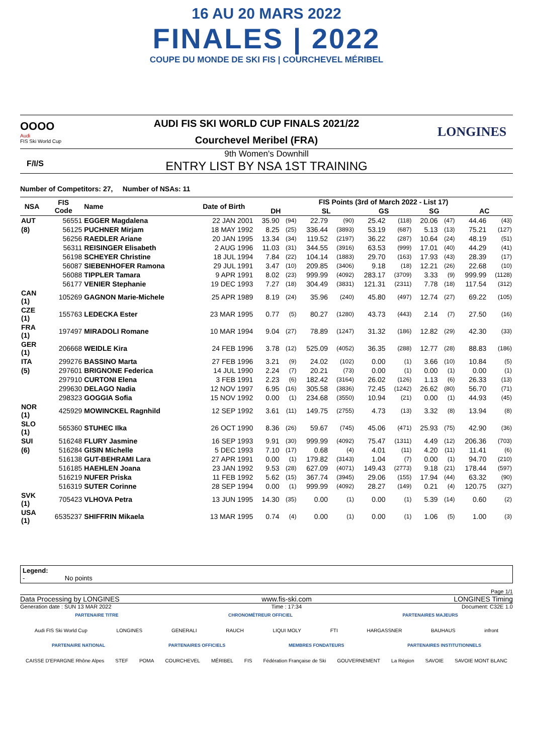16 AU 20 MARS 2022
FINALES | 2022
COUPE DU MONDE DE SKI FIS | COURCHEVEL MÉRIBEL
OOOO
Audi
FIS Ski World Cup
AUDI FIS SKI WORLD CUP FINALS 2021/22
Courchevel Meribel (FRA)
LONGINES
9th Women's Downhill
F/I/S ENTRY LIST BY NSA 1ST TRAINING
Number of Competitors: 27, Number of NSAs: 11
| NSA | FIS Code | Name | Date of Birth | FIS Points (3rd of March 2022 - List 17) | | | | | | | | | |
| --- | --- | --- | --- | --- | --- | --- | --- | --- | --- | --- | --- | --- | --- |
| | | | | DH | | SL | | GS | | SG | | AC | |
| AUT | 56551 | EGGER Magdalena | 22 JAN 2001 | 35.90 | (94) | 22.79 | (90) | 25.42 | (118) | 20.06 | (47) | 44.46 | (43) |
| (8) | 56125 | PUCHNER Mirjam | 18 MAY 1992 | 8.25 | (25) | 336.44 | (3893) | 53.19 | (687) | 5.13 | (13) | 75.21 | (127) |
| | 56256 | RAEDLER Ariane | 20 JAN 1995 | 13.34 | (34) | 119.52 | (2197) | 36.22 | (287) | 10.64 | (24) | 48.19 | (51) |
| | 56311 | REISINGER Elisabeth | 2 AUG 1996 | 11.03 | (31) | 344.55 | (3916) | 63.53 | (999) | 17.01 | (40) | 44.29 | (41) |
| | 56198 | SCHEYER Christine | 18 JUL 1994 | 7.84 | (22) | 104.14 | (1883) | 29.70 | (163) | 17.93 | (43) | 28.39 | (17) |
| | 56087 | SIEBENHOFER Ramona | 29 JUL 1991 | 3.47 | (10) | 209.85 | (3406) | 9.18 | (18) | 12.21 | (26) | 22.68 | (10) |
| | 56088 | TIPPLER Tamara | 9 APR 1991 | 8.02 | (23) | 999.99 | (4092) | 283.17 | (3709) | 3.33 | (9) | 999.99 | (1128) |
| | 56177 | VENIER Stephanie | 19 DEC 1993 | 7.27 | (18) | 304.49 | (3831) | 121.31 | (2311) | 7.78 | (18) | 117.54 | (312) |
| CAN (1) | 105269 | GAGNON Marie-Michele | 25 APR 1989 | 8.19 | (24) | 35.96 | (240) | 45.80 | (497) | 12.74 | (27) | 69.22 | (105) |
| CZE (1) | 155763 | LEDECKA Ester | 23 MAR 1995 | 0.77 | (5) | 80.27 | (1280) | 43.73 | (443) | 2.14 | (7) | 27.50 | (16) |
| FRA (1) | 197497 | MIRADOLI Romane | 10 MAR 1994 | 9.04 | (27) | 78.89 | (1247) | 31.32 | (186) | 12.82 | (29) | 42.30 | (33) |
| GER (1) | 206668 | WEIDLE Kira | 24 FEB 1996 | 3.78 | (12) | 525.09 | (4052) | 36.35 | (288) | 12.77 | (28) | 88.83 | (186) |
| ITA | 299276 | BASSINO Marta | 27 FEB 1996 | 3.21 | (9) | 24.02 | (102) | 0.00 | (1) | 3.66 | (10) | 10.84 | (5) |
| (5) | 297601 | BRIGNONE Federica | 14 JUL 1990 | 2.24 | (7) | 20.21 | (73) | 0.00 | (1) | 0.00 | (1) | 0.00 | (1) |
| | 297910 | CURTONI Elena | 3 FEB 1991 | 2.23 | (6) | 182.42 | (3164) | 26.02 | (126) | 1.13 | (6) | 26.33 | (13) |
| | 299630 | DELAGO Nadia | 12 NOV 1997 | 6.95 | (16) | 305.58 | (3836) | 72.45 | (1242) | 26.62 | (80) | 56.70 | (71) |
| | 298323 | GOGGIA Sofia | 15 NOV 1992 | 0.00 | (1) | 234.68 | (3550) | 10.94 | (21) | 0.00 | (1) | 44.93 | (45) |
| NOR (1) | 425929 | MOWINCKEL Ragnhild | 12 SEP 1992 | 3.61 | (11) | 149.75 | (2755) | 4.73 | (13) | 3.32 | (8) | 13.94 | (8) |
| SLO (1) | 565360 | STUHEC Ilka | 26 OCT 1990 | 8.36 | (26) | 59.67 | (745) | 45.06 | (471) | 25.93 | (75) | 42.90 | (36) |
| SUI | 516248 | FLURY Jasmine | 16 SEP 1993 | 9.91 | (30) | 999.99 | (4092) | 75.47 | (1311) | 4.49 | (12) | 206.36 | (703) |
| (6) | 516284 | GISIN Michelle | 5 DEC 1993 | 7.10 | (17) | 0.68 | (4) | 4.01 | (11) | 4.20 | (11) | 11.41 | (6) |
| | 516138 | GUT-BEHRAMI Lara | 27 APR 1991 | 0.00 | (1) | 179.82 | (3143) | 1.04 | (7) | 0.00 | (1) | 94.70 | (210) |
| | 516185 | HAEHLEN Joana | 23 JAN 1992 | 9.53 | (28) | 627.09 | (4071) | 149.43 | (2773) | 9.18 | (21) | 178.44 | (597) |
| | 516219 | NUFER Priska | 11 FEB 1992 | 5.62 | (15) | 367.74 | (3945) | 29.06 | (155) | 17.94 | (44) | 63.32 | (90) |
| | 516319 | SUTER Corinne | 28 SEP 1994 | 0.00 | (1) | 999.99 | (4092) | 28.27 | (149) | 0.21 | (4) | 120.75 | (327) |
| SVK (1) | 705423 | VLHOVA Petra | 13 JUN 1995 | 14.30 | (35) | 0.00 | (1) | 0.00 | (1) | 5.39 | (14) | 0.60 | (2) |
| USA (1) | 6535237 | SHIFFRIN Mikaela | 13 MAR 1995 | 0.74 | (4) | 0.00 | (1) | 0.00 | (1) | 1.06 | (5) | 1.00 | (3) |
Legend:
- No points
Page 1/1
Data Processing by LONGINES www.fis-ski.com LONGINES Timing
Generation date : SUN 13 MAR 2022 Time : 17:34 Document: C32E 1.0
PARTENAIRE TITRE CHRONOMÉTREUR OFFICIEL PARTENAIRES MAJEURS
Audi FIS Ski World Cup LONGINES GENERALI RAUCH LIQUI MOLY FTI HARGASSNER BAUHAUS infront
PARTENAIRE NATIONAL PARTENAIRES OFFICIELS MEMBRES FONDATEURS PARTENAIRES INSTITUTIONNELS
CAISSE D'EPARGNE Rhône Alpes STEF POMA COURCHEVEL MÉRIBEL FIS Fédération Française de Ski GOUVERNEMENT La Région SAVOIE SAVOIE MONT BLANC